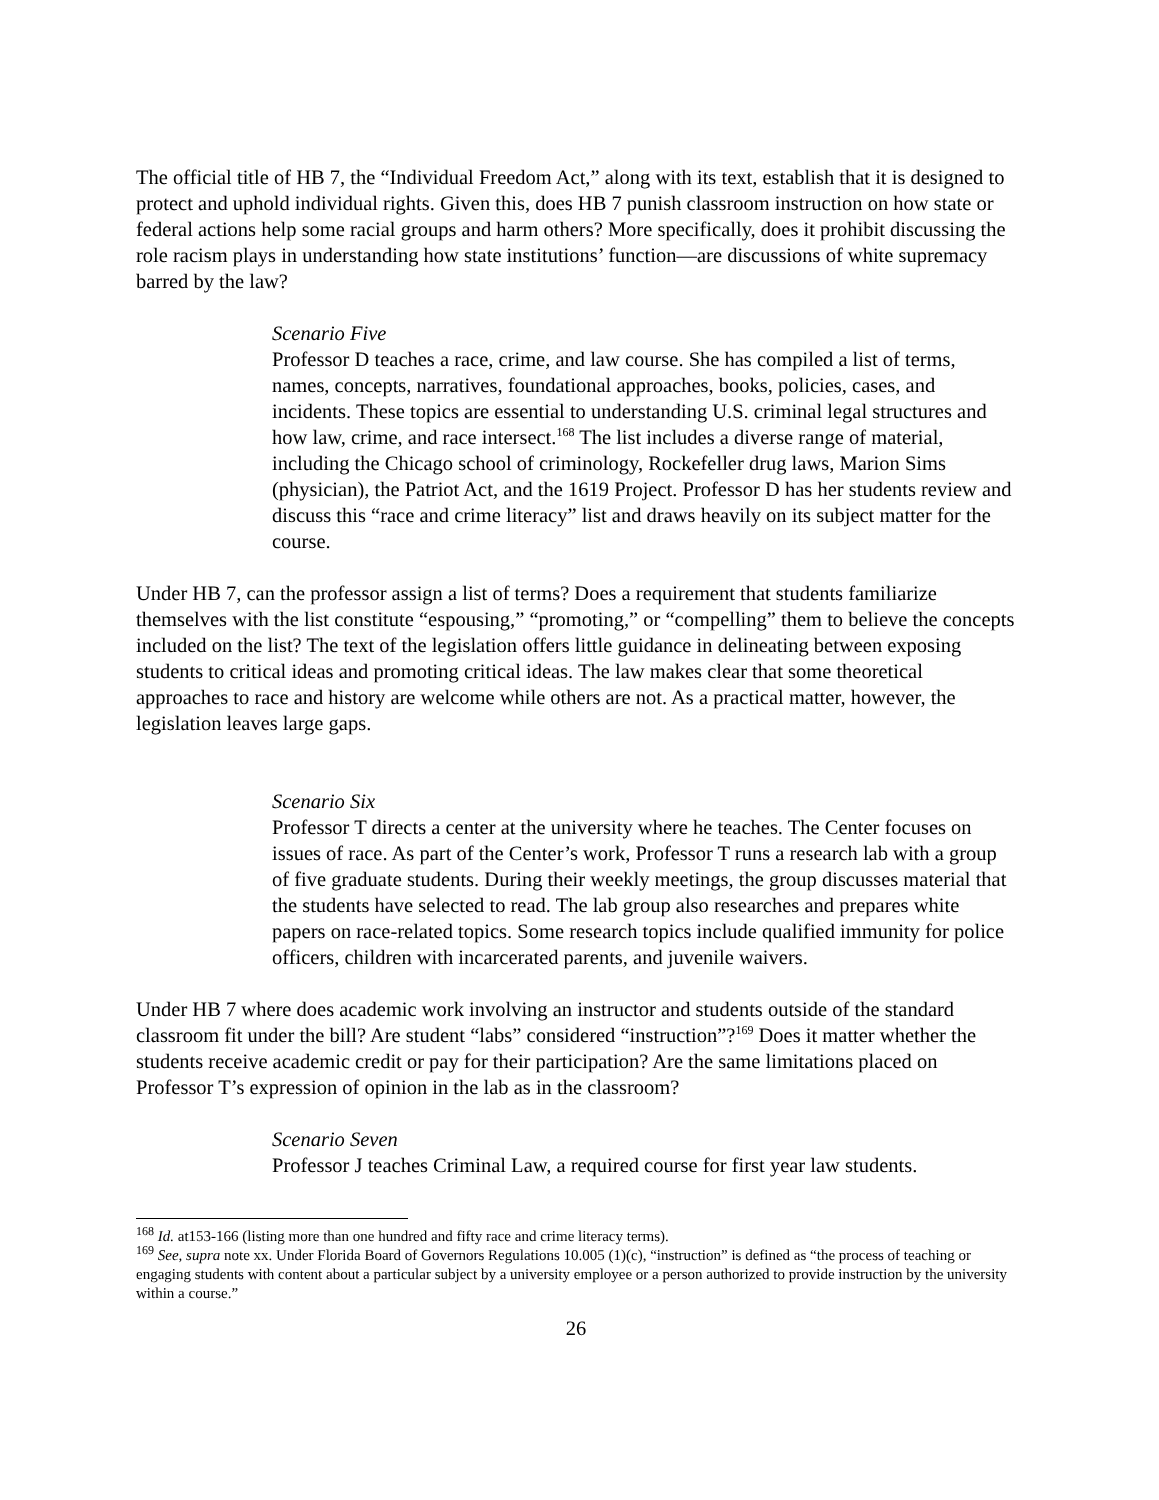The official title of HB 7, the “Individual Freedom Act,” along with its text, establish that it is designed to protect and uphold individual rights. Given this, does HB 7 punish classroom instruction on how state or federal actions help some racial groups and harm others? More specifically, does it prohibit discussing the role racism plays in understanding how state institutions’ function—are discussions of white supremacy barred by the law?
Scenario Five
Professor D teaches a race, crime, and law course. She has compiled a list of terms, names, concepts, narratives, foundational approaches, books, policies, cases, and incidents. These topics are essential to understanding U.S. criminal legal structures and how law, crime, and race intersect.<sup>168</sup> The list includes a diverse range of material, including the Chicago school of criminology, Rockefeller drug laws, Marion Sims (physician), the Patriot Act, and the 1619 Project. Professor D has her students review and discuss this “race and crime literacy” list and draws heavily on its subject matter for the course.
Under HB 7, can the professor assign a list of terms? Does a requirement that students familiarize themselves with the list constitute “espousing,” “promoting,” or “compelling” them to believe the concepts included on the list? The text of the legislation offers little guidance in delineating between exposing students to critical ideas and promoting critical ideas. The law makes clear that some theoretical approaches to race and history are welcome while others are not. As a practical matter, however, the legislation leaves large gaps.
Scenario Six
Professor T directs a center at the university where he teaches. The Center focuses on issues of race. As part of the Center’s work, Professor T runs a research lab with a group of five graduate students. During their weekly meetings, the group discusses material that the students have selected to read. The lab group also researches and prepares white papers on race-related topics. Some research topics include qualified immunity for police officers, children with incarcerated parents, and juvenile waivers.
Under HB 7 where does academic work involving an instructor and students outside of the standard classroom fit under the bill? Are student “labs” considered “instruction”?<sup>169</sup> Does it matter whether the students receive academic credit or pay for their participation? Are the same limitations placed on Professor T’s expression of opinion in the lab as in the classroom?
Scenario Seven
Professor J teaches Criminal Law, a required course for first year law students.
<sup>168</sup> Id. at153-166 (listing more than one hundred and fifty race and crime literacy terms).
<sup>169</sup> See, supra note xx. Under Florida Board of Governors Regulations 10.005 (1)(c), “instruction” is defined as “the process of teaching or engaging students with content about a particular subject by a university employee or a person authorized to provide instruction by the university within a course.”
26